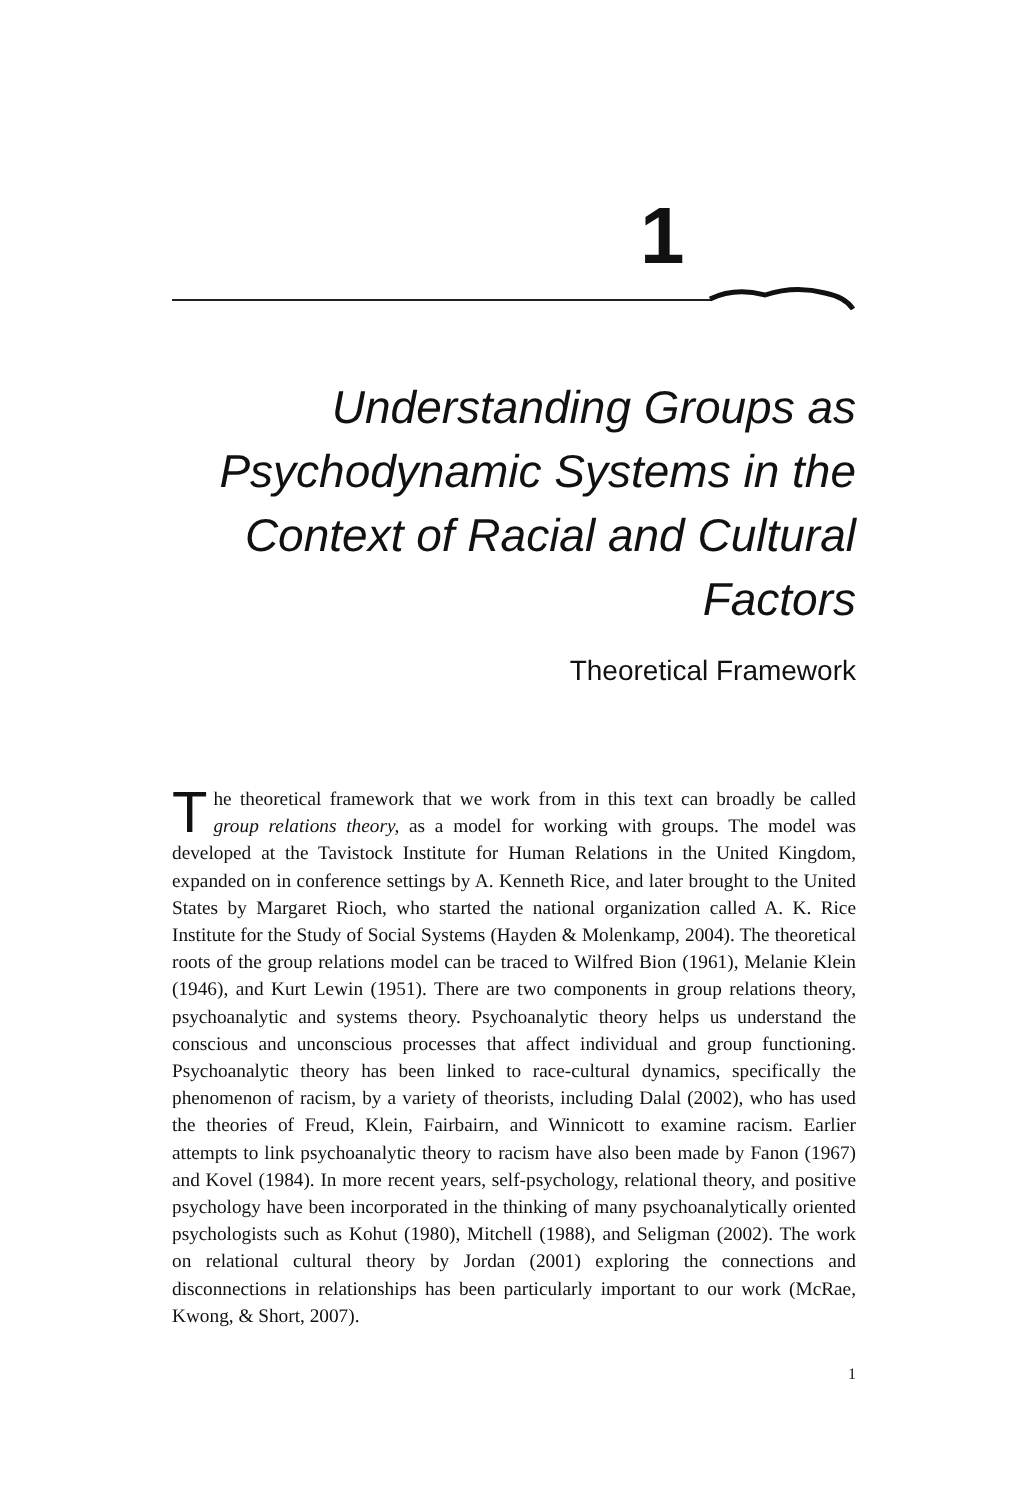1
Understanding Groups as Psychodynamic Systems in the Context of Racial and Cultural Factors
Theoretical Framework
The theoretical framework that we work from in this text can broadly be called group relations theory, as a model for working with groups. The model was developed at the Tavistock Institute for Human Relations in the United Kingdom, expanded on in conference settings by A. Kenneth Rice, and later brought to the United States by Margaret Rioch, who started the national organization called A. K. Rice Institute for the Study of Social Systems (Hayden & Molenkamp, 2004). The theoretical roots of the group relations model can be traced to Wilfred Bion (1961), Melanie Klein (1946), and Kurt Lewin (1951). There are two components in group relations theory, psychoanalytic and systems theory. Psychoanalytic theory helps us understand the conscious and unconscious processes that affect individual and group functioning. Psychoanalytic theory has been linked to race-cultural dynamics, specifically the phenomenon of racism, by a variety of theorists, including Dalal (2002), who has used the theories of Freud, Klein, Fairbairn, and Winnicott to examine racism. Earlier attempts to link psychoanalytic theory to racism have also been made by Fanon (1967) and Kovel (1984). In more recent years, self-psychology, relational theory, and positive psychology have been incorporated in the thinking of many psychoanalytically oriented psychologists such as Kohut (1980), Mitchell (1988), and Seligman (2002). The work on relational cultural theory by Jordan (2001) exploring the connections and disconnections in relationships has been particularly important to our work (McRae, Kwong, & Short, 2007).
1